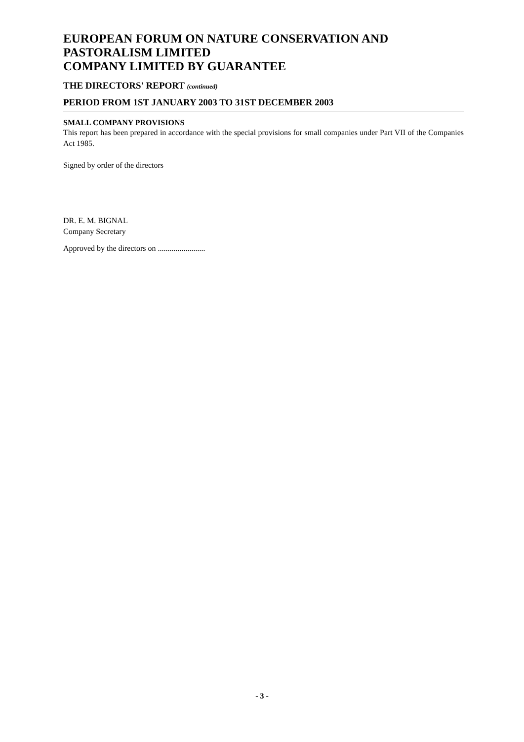EUROPEAN FORUM ON NATURE CONSERVATION AND
PASTORALISM LIMITED
COMPANY LIMITED BY GUARANTEE
THE DIRECTORS' REPORT (continued)
PERIOD FROM 1ST JANUARY 2003 TO 31ST DECEMBER 2003
SMALL COMPANY PROVISIONS
This report has been prepared in accordance with the special provisions for small companies under Part VII of the Companies Act 1985.
Signed by order of the directors
DR. E. M. BIGNAL
Company Secretary
Approved by the directors on ........................
- 3 -